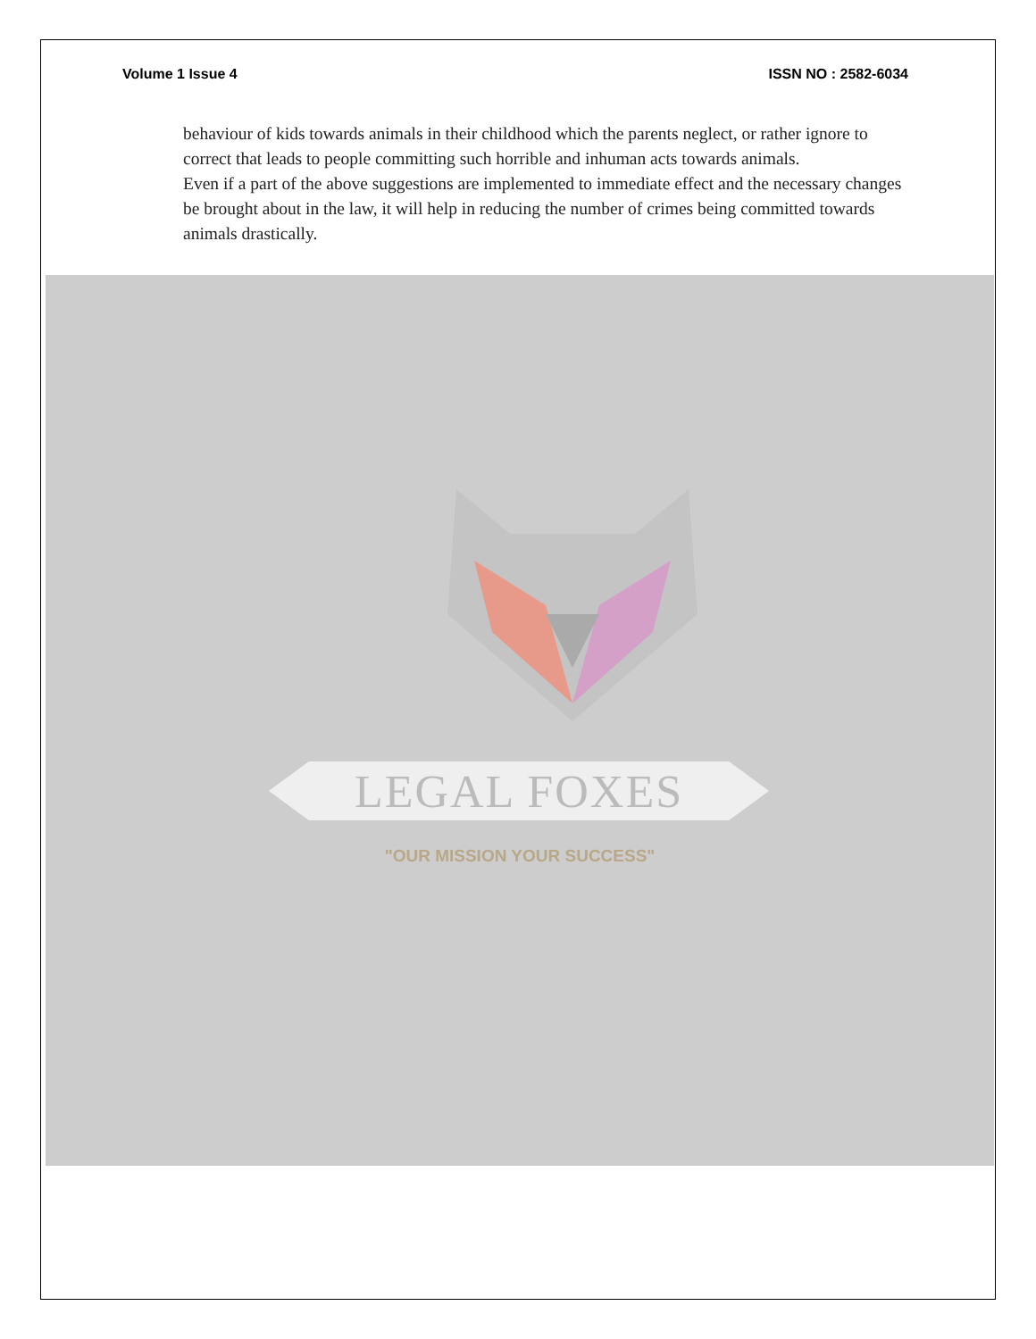Volume 1 Issue 4 ISSN NO : 2582-6034
behaviour of kids towards animals in their childhood which the parents neglect, or rather ignore to correct that leads to people committing such horrible and inhuman acts towards animals.
Even if a part of the above suggestions are implemented to immediate effect and the necessary changes be brought about in the law, it will help in reducing the number of crimes being committed towards animals drastically.
LEGAL FOXES
"OUR MISSION YOUR SUCCESS"